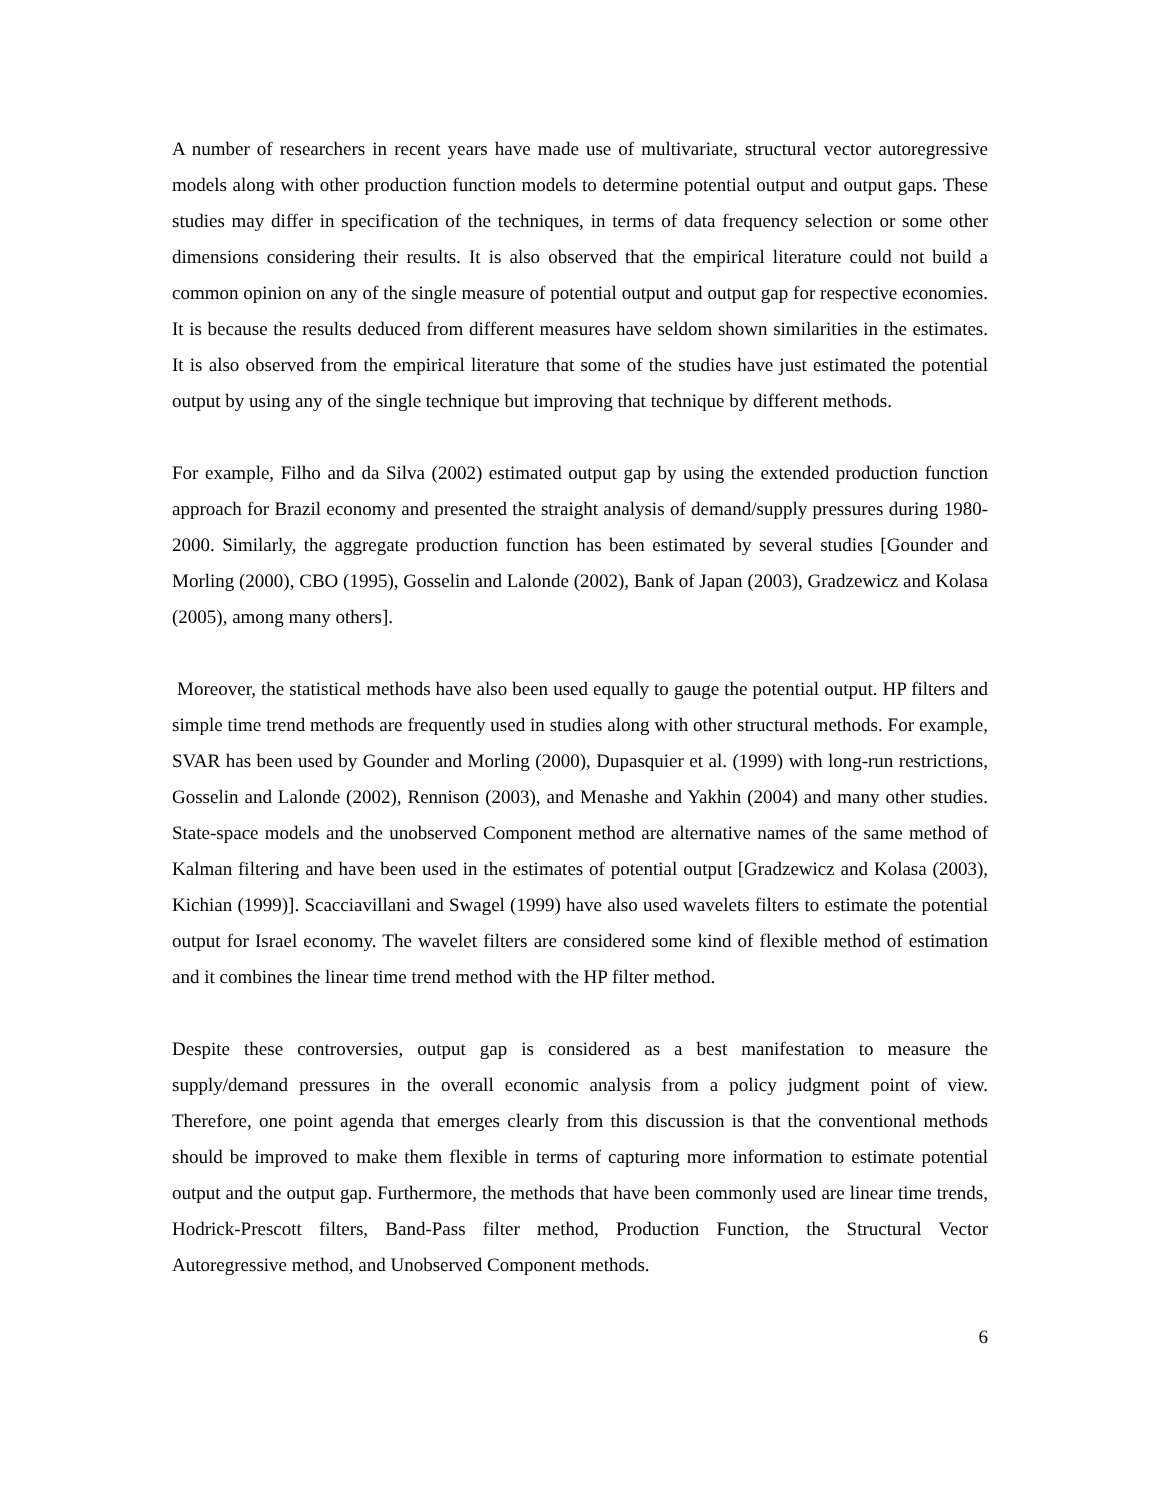A number of researchers in recent years have made use of multivariate, structural vector autoregressive models along with other production function models to determine potential output and output gaps. These studies may differ in specification of the techniques, in terms of data frequency selection or some other dimensions considering their results. It is also observed that the empirical literature could not build a common opinion on any of the single measure of potential output and output gap for respective economies. It is because the results deduced from different measures have seldom shown similarities in the estimates. It is also observed from the empirical literature that some of the studies have just estimated the potential output by using any of the single technique but improving that technique by different methods.
For example, Filho and da Silva (2002) estimated output gap by using the extended production function approach for Brazil economy and presented the straight analysis of demand/supply pressures during 1980-2000. Similarly, the aggregate production function has been estimated by several studies [Gounder and Morling (2000), CBO (1995), Gosselin and Lalonde (2002), Bank of Japan (2003), Gradzewicz and Kolasa (2005), among many others].
Moreover, the statistical methods have also been used equally to gauge the potential output. HP filters and simple time trend methods are frequently used in studies along with other structural methods. For example, SVAR has been used by Gounder and Morling (2000), Dupasquier et al. (1999) with long-run restrictions, Gosselin and Lalonde (2002), Rennison (2003), and Menashe and Yakhin (2004) and many other studies. State-space models and the unobserved Component method are alternative names of the same method of Kalman filtering and have been used in the estimates of potential output [Gradzewicz and Kolasa (2003), Kichian (1999)]. Scacciavillani and Swagel (1999) have also used wavelets filters to estimate the potential output for Israel economy. The wavelet filters are considered some kind of flexible method of estimation and it combines the linear time trend method with the HP filter method.
Despite these controversies, output gap is considered as a best manifestation to measure the supply/demand pressures in the overall economic analysis from a policy judgment point of view. Therefore, one point agenda that emerges clearly from this discussion is that the conventional methods should be improved to make them flexible in terms of capturing more information to estimate potential output and the output gap. Furthermore, the methods that have been commonly used are linear time trends, Hodrick-Prescott filters, Band-Pass filter method, Production Function, the Structural Vector Autoregressive method, and Unobserved Component methods.
6